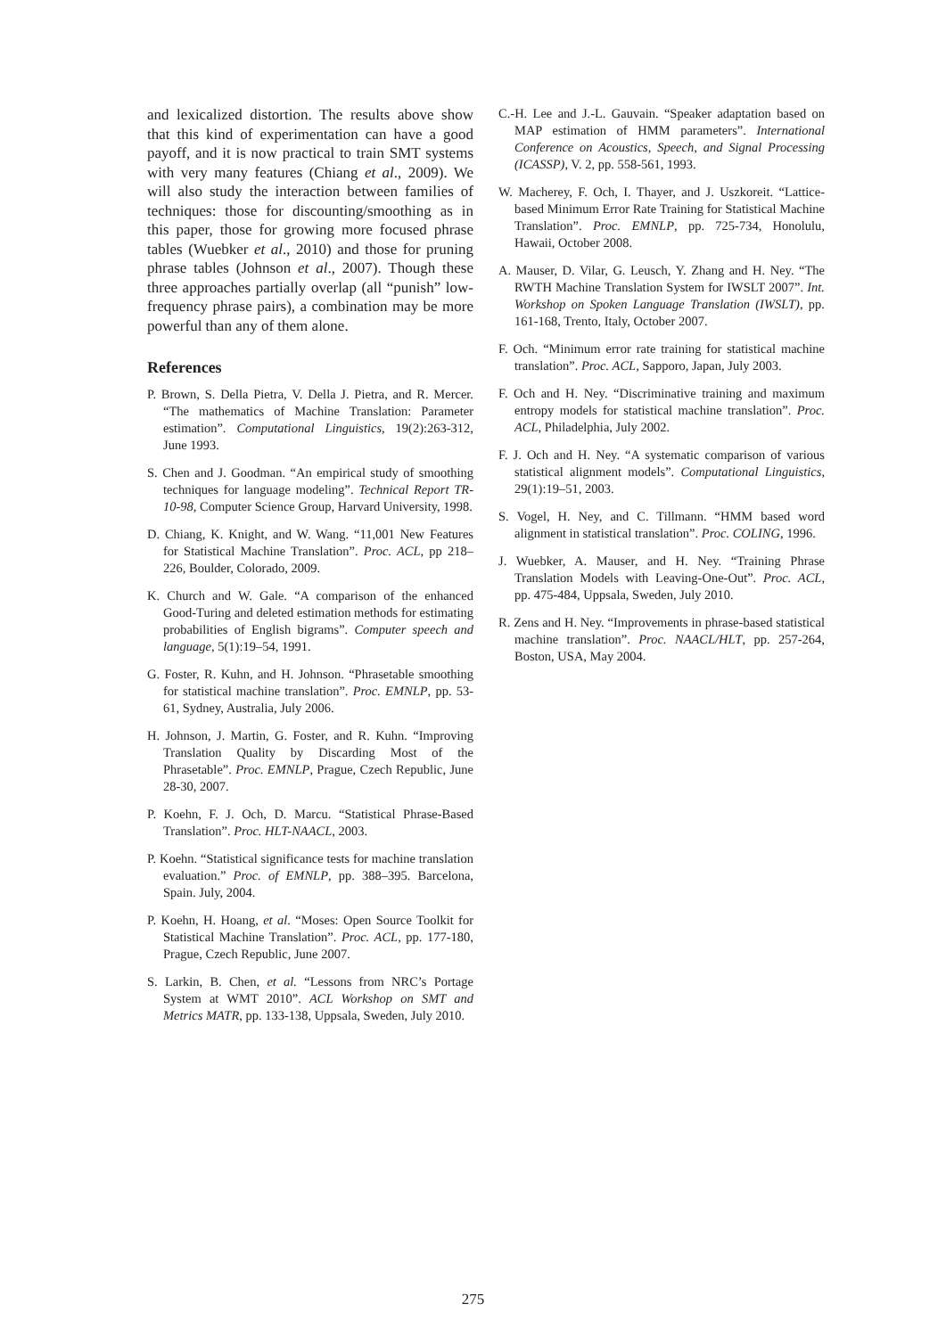and lexicalized distortion. The results above show that this kind of experimentation can have a good payoff, and it is now practical to train SMT systems with very many features (Chiang et al., 2009). We will also study the interaction between families of techniques: those for discounting/smoothing as in this paper, those for growing more focused phrase tables (Wuebker et al., 2010) and those for pruning phrase tables (Johnson et al., 2007). Though these three approaches partially overlap (all “punish” low-frequency phrase pairs), a combination may be more powerful than any of them alone.
References
P. Brown, S. Della Pietra, V. Della J. Pietra, and R. Mercer. “The mathematics of Machine Translation: Parameter estimation”. Computational Linguistics, 19(2):263-312, June 1993.
S. Chen and J. Goodman. “An empirical study of smoothing techniques for language modeling”. Technical Report TR-10-98, Computer Science Group, Harvard University, 1998.
D. Chiang, K. Knight, and W. Wang. “11,001 New Features for Statistical Machine Translation”. Proc. ACL, pp 218–226, Boulder, Colorado, 2009.
K. Church and W. Gale. “A comparison of the enhanced Good-Turing and deleted estimation methods for estimating probabilities of English bigrams”. Computer speech and language, 5(1):19–54, 1991.
G. Foster, R. Kuhn, and H. Johnson. “Phrasetable smoothing for statistical machine translation”. Proc. EMNLP, pp. 53-61, Sydney, Australia, July 2006.
H. Johnson, J. Martin, G. Foster, and R. Kuhn. “Improving Translation Quality by Discarding Most of the Phrasetable”. Proc. EMNLP, Prague, Czech Republic, June 28-30, 2007.
P. Koehn, F. J. Och, D. Marcu. “Statistical Phrase-Based Translation”. Proc. HLT-NAACL, 2003.
P. Koehn. “Statistical significance tests for machine translation evaluation.” Proc. of EMNLP, pp. 388–395. Barcelona, Spain. July, 2004.
P. Koehn, H. Hoang, et al. “Moses: Open Source Toolkit for Statistical Machine Translation”. Proc. ACL, pp. 177-180, Prague, Czech Republic, June 2007.
S. Larkin, B. Chen, et al. “Lessons from NRC’s Portage System at WMT 2010”. ACL Workshop on SMT and Metrics MATR, pp. 133-138, Uppsala, Sweden, July 2010.
C.-H. Lee and J.-L. Gauvain. “Speaker adaptation based on MAP estimation of HMM parameters”. International Conference on Acoustics, Speech, and Signal Processing (ICASSP), V. 2, pp. 558-561, 1993.
W. Macherey, F. Och, I. Thayer, and J. Uszkoreit. “Lattice-based Minimum Error Rate Training for Statistical Machine Translation”. Proc. EMNLP, pp. 725-734, Honolulu, Hawaii, October 2008.
A. Mauser, D. Vilar, G. Leusch, Y. Zhang and H. Ney. “The RWTH Machine Translation System for IWSLT 2007”. Int. Workshop on Spoken Language Translation (IWSLT), pp. 161-168, Trento, Italy, October 2007.
F. Och. “Minimum error rate training for statistical machine translation”. Proc. ACL, Sapporo, Japan, July 2003.
F. Och and H. Ney. “Discriminative training and maximum entropy models for statistical machine translation”. Proc. ACL, Philadelphia, July 2002.
F. J. Och and H. Ney. “A systematic comparison of various statistical alignment models”. Computational Linguistics, 29(1):19–51, 2003.
S. Vogel, H. Ney, and C. Tillmann. “HMM based word alignment in statistical translation”. Proc. COLING, 1996.
J. Wuebker, A. Mauser, and H. Ney. “Training Phrase Translation Models with Leaving-One-Out”. Proc. ACL, pp. 475-484, Uppsala, Sweden, July 2010.
R. Zens and H. Ney. “Improvements in phrase-based statistical machine translation”. Proc. NAACL/HLT, pp. 257-264, Boston, USA, May 2004.
275